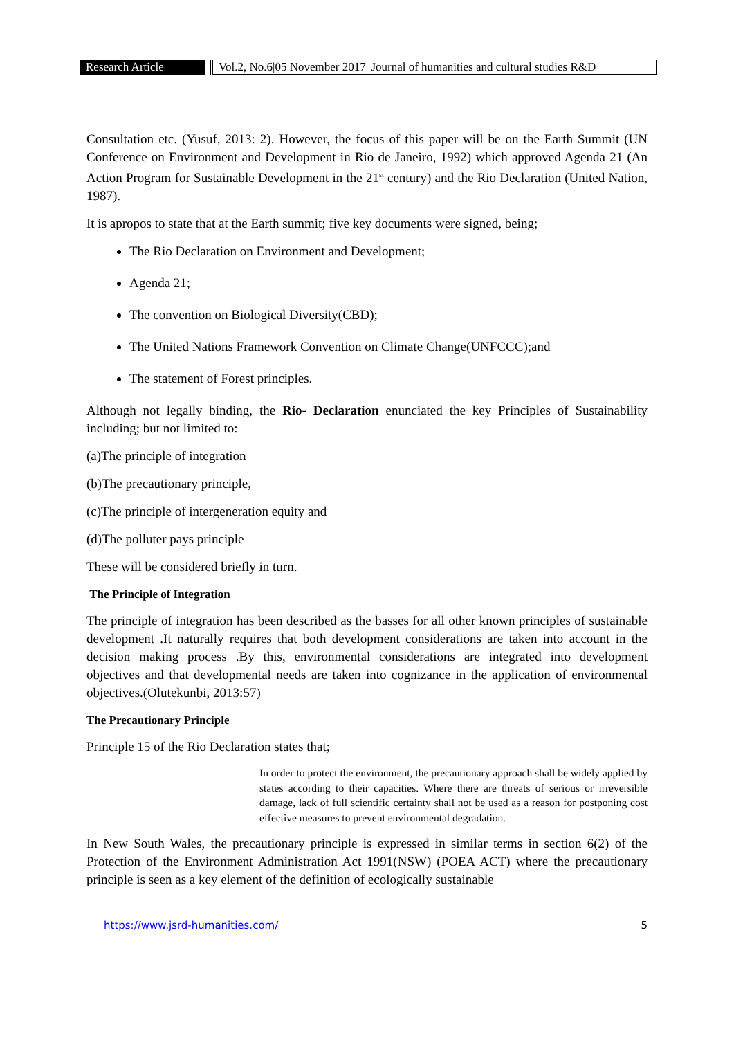Research Article
Vol.2, No.6|05 November 2017| Journal of humanities and cultural studies R&D
Consultation etc. (Yusuf, 2013: 2). However, the focus of this paper will be on the Earth Summit (UN Conference on Environment and Development in Rio de Janeiro, 1992) which approved Agenda 21 (An Action Program for Sustainable Development in the 21<sup>st</sup> century) and the Rio Declaration (United Nation, 1987).
It is apropos to state that at the Earth summit; five key documents were signed, being;
The Rio Declaration on Environment and Development;
Agenda 21;
The convention on Biological Diversity(CBD);
The United Nations Framework Convention on Climate Change(UNFCCC);and
The statement of Forest principles.
Although not legally binding, the Rio- Declaration enunciated the key Principles of Sustainability including; but not limited to:
(a)The principle of integration
(b)The precautionary principle,
(c)The principle of intergeneration equity and
(d)The polluter pays principle
These will be considered briefly in turn.
The Principle of Integration
The principle of integration has been described as the basses for all other known principles of sustainable development .It naturally requires that both development considerations are taken into account in the decision making process .By this, environmental considerations are integrated into development objectives and that developmental needs are taken into cognizance in the application of environmental objectives.(Olutekunbi, 2013:57)
The Precautionary Principle
Principle 15 of the Rio Declaration states that;
In order to protect the environment, the precautionary approach shall be widely applied by states according to their capacities. Where there are threats of serious or irreversible damage, lack of full scientific certainty shall not be used as a reason for postponing cost effective measures to prevent environmental degradation.
In New South Wales, the precautionary principle is expressed in similar terms in section 6(2) of the Protection of the Environment Administration Act 1991(NSW) (POEA ACT) where the precautionary principle is seen as a key element of the definition of ecologically sustainable
https://www.jsrd-humanities.com/ 5